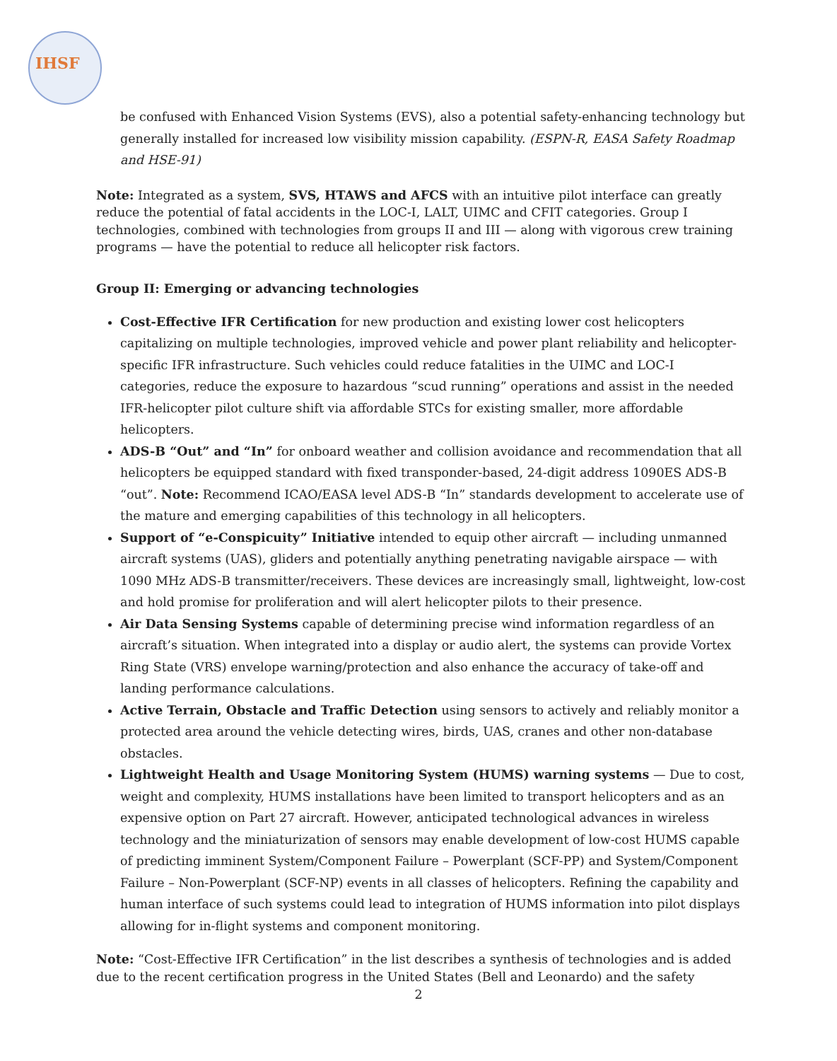IHSF
be confused with Enhanced Vision Systems (EVS), also a potential safety-enhancing technology but generally installed for increased low visibility mission capability. (ESPN-R, EASA Safety Roadmap and HSE-91)
Note: Integrated as a system, SVS, HTAWS and AFCS with an intuitive pilot interface can greatly reduce the potential of fatal accidents in the LOC-I, LALT, UIMC and CFIT categories. Group I technologies, combined with technologies from groups II and III — along with vigorous crew training programs — have the potential to reduce all helicopter risk factors.
Group II: Emerging or advancing technologies
Cost-Effective IFR Certification for new production and existing lower cost helicopters capitalizing on multiple technologies, improved vehicle and power plant reliability and helicopter-specific IFR infrastructure. Such vehicles could reduce fatalities in the UIMC and LOC-I categories, reduce the exposure to hazardous “scud running” operations and assist in the needed IFR-helicopter pilot culture shift via affordable STCs for existing smaller, more affordable helicopters.
ADS-B “Out” and “In” for onboard weather and collision avoidance and recommendation that all helicopters be equipped standard with fixed transponder-based, 24-digit address 1090ES ADS-B “out”. Note: Recommend ICAO/EASA level ADS-B “In” standards development to accelerate use of the mature and emerging capabilities of this technology in all helicopters.
Support of “e-Conspicuity” Initiative intended to equip other aircraft — including unmanned aircraft systems (UAS), gliders and potentially anything penetrating navigable airspace — with 1090 MHz ADS-B transmitter/receivers. These devices are increasingly small, lightweight, low-cost and hold promise for proliferation and will alert helicopter pilots to their presence.
Air Data Sensing Systems capable of determining precise wind information regardless of an aircraft’s situation. When integrated into a display or audio alert, the systems can provide Vortex Ring State (VRS) envelope warning/protection and also enhance the accuracy of take-off and landing performance calculations.
Active Terrain, Obstacle and Traffic Detection using sensors to actively and reliably monitor a protected area around the vehicle detecting wires, birds, UAS, cranes and other non-database obstacles.
Lightweight Health and Usage Monitoring System (HUMS) warning systems — Due to cost, weight and complexity, HUMS installations have been limited to transport helicopters and as an expensive option on Part 27 aircraft. However, anticipated technological advances in wireless technology and the miniaturization of sensors may enable development of low-cost HUMS capable of predicting imminent System/Component Failure – Powerplant (SCF-PP) and System/Component Failure – Non-Powerplant (SCF-NP) events in all classes of helicopters. Refining the capability and human interface of such systems could lead to integration of HUMS information into pilot displays allowing for in-flight systems and component monitoring.
Note: “Cost-Effective IFR Certification” in the list describes a synthesis of technologies and is added due to the recent certification progress in the United States (Bell and Leonardo) and the safety
2